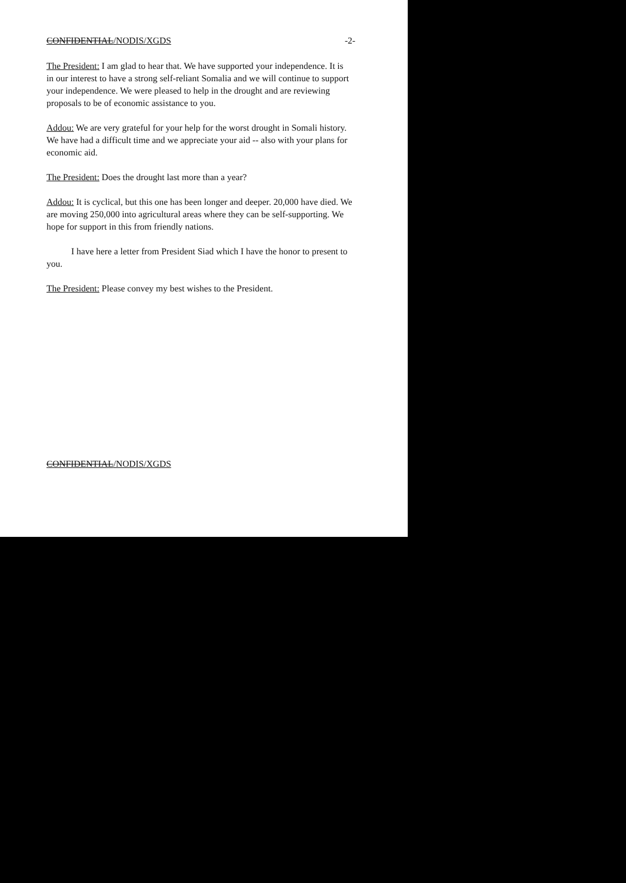CONFIDENTIAL/NODIS/XGDS -2-
The President: I am glad to hear that. We have supported your independence. It is in our interest to have a strong self-reliant Somalia and we will continue to support your independence. We were pleased to help in the drought and are reviewing proposals to be of economic assistance to you.
Addou: We are very grateful for your help for the worst drought in Somali history. We have had a difficult time and we appreciate your aid -- also with your plans for economic aid.
The President: Does the drought last more than a year?
Addou: It is cyclical, but this one has been longer and deeper. 20,000 have died. We are moving 250,000 into agricultural areas where they can be self-supporting. We hope for support in this from friendly nations.
I have here a letter from President Siad which I have the honor to present to you.
The President: Please convey my best wishes to the President.
CONFIDENTIAL/NODIS/XGDS